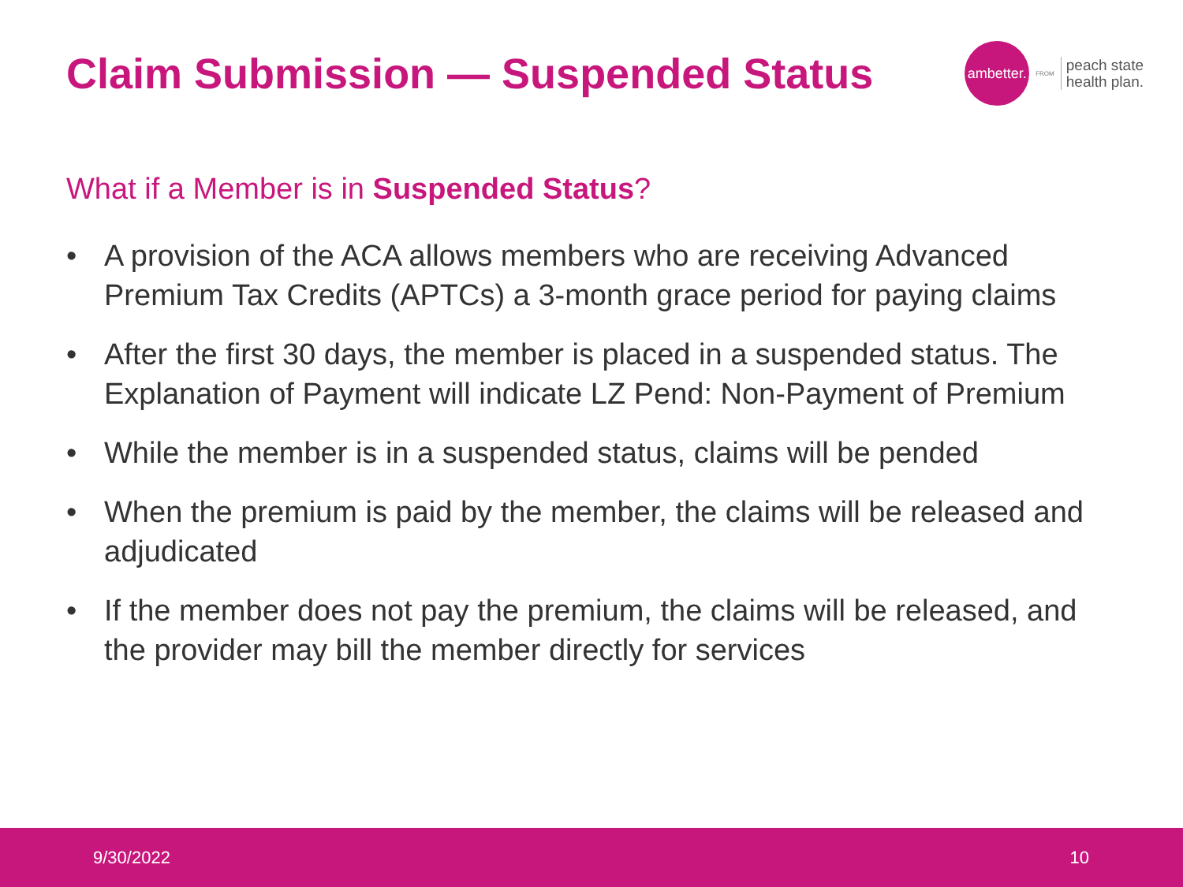Claim Submission — Suspended Status
ambetter.
FROM
peach state
health plan.
What if a Member is in Suspended Status?
• A provision of the ACA allows members who are receiving Advanced Premium Tax Credits (APTCs) a 3-month grace period for paying claims
• After the first 30 days, the member is placed in a suspended status. The Explanation of Payment will indicate LZ Pend: Non-Payment of Premium
• While the member is in a suspended status, claims will be pended
• When the premium is paid by the member, the claims will be released and adjudicated
• If the member does not pay the premium, the claims will be released, and the provider may bill the member directly for services
9/30/2022 10